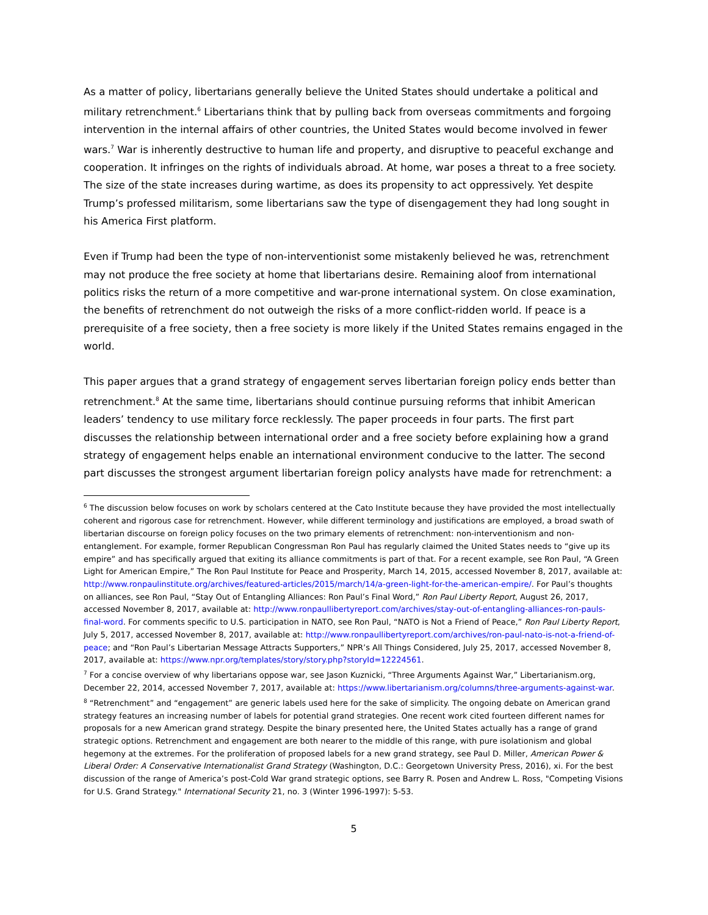As a matter of policy, libertarians generally believe the United States should undertake a political and military retrenchment.<sup>6</sup> Libertarians think that by pulling back from overseas commitments and forgoing intervention in the internal affairs of other countries, the United States would become involved in fewer wars.<sup>7</sup> War is inherently destructive to human life and property, and disruptive to peaceful exchange and cooperation. It infringes on the rights of individuals abroad. At home, war poses a threat to a free society. The size of the state increases during wartime, as does its propensity to act oppressively. Yet despite Trump’s professed militarism, some libertarians saw the type of disengagement they had long sought in his America First platform.
Even if Trump had been the type of non-interventionist some mistakenly believed he was, retrenchment may not produce the free society at home that libertarians desire. Remaining aloof from international politics risks the return of a more competitive and war-prone international system. On close examination, the benefits of retrenchment do not outweigh the risks of a more conflict-ridden world. If peace is a prerequisite of a free society, then a free society is more likely if the United States remains engaged in the world.
This paper argues that a grand strategy of engagement serves libertarian foreign policy ends better than retrenchment.<sup>8</sup> At the same time, libertarians should continue pursuing reforms that inhibit American leaders’ tendency to use military force recklessly. The paper proceeds in four parts. The first part discusses the relationship between international order and a free society before explaining how a grand strategy of engagement helps enable an international environment conducive to the latter. The second part discusses the strongest argument libertarian foreign policy analysts have made for retrenchment: a
<sup>6</sup> The discussion below focuses on work by scholars centered at the Cato Institute because they have provided the most intellectually coherent and rigorous case for retrenchment. However, while different terminology and justifications are employed, a broad swath of libertarian discourse on foreign policy focuses on the two primary elements of retrenchment: non-interventionism and non-entanglement. For example, former Republican Congressman Ron Paul has regularly claimed the United States needs to “give up its empire” and has specifically argued that exiting its alliance commitments is part of that. For a recent example, see Ron Paul, “A Green Light for American Empire,” The Ron Paul Institute for Peace and Prosperity, March 14, 2015, accessed November 8, 2017, available at: http://www.ronpaulinstitute.org/archives/featured-articles/2015/march/14/a-green-light-for-the-american-empire/. For Paul’s thoughts on alliances, see Ron Paul, “Stay Out of Entangling Alliances: Ron Paul’s Final Word,” Ron Paul Liberty Report, August 26, 2017, accessed November 8, 2017, available at: http://www.ronpaullibertyreport.com/archives/stay-out-of-entangling-alliances-ron-pauls-final-word. For comments specific to U.S. participation in NATO, see Ron Paul, “NATO is Not a Friend of Peace,” Ron Paul Liberty Report, July 5, 2017, accessed November 8, 2017, available at: http://www.ronpaullibertyreport.com/archives/ron-paul-nato-is-not-a-friend-of-peace; and “Ron Paul’s Libertarian Message Attracts Supporters,” NPR’s All Things Considered, July 25, 2017, accessed November 8, 2017, available at: https://www.npr.org/templates/story/story.php?storyId=12224561.
<sup>7</sup> For a concise overview of why libertarians oppose war, see Jason Kuznicki, “Three Arguments Against War,” Libertarianism.org, December 22, 2014, accessed November 7, 2017, available at: https://www.libertarianism.org/columns/three-arguments-against-war.
<sup>8</sup> “Retrenchment” and “engagement” are generic labels used here for the sake of simplicity. The ongoing debate on American grand strategy features an increasing number of labels for potential grand strategies. One recent work cited fourteen different names for proposals for a new American grand strategy. Despite the binary presented here, the United States actually has a range of grand strategic options. Retrenchment and engagement are both nearer to the middle of this range, with pure isolationism and global hegemony at the extremes. For the proliferation of proposed labels for a new grand strategy, see Paul D. Miller, American Power & Liberal Order: A Conservative Internationalist Grand Strategy (Washington, D.C.: Georgetown University Press, 2016), xi. For the best discussion of the range of America’s post-Cold War grand strategic options, see Barry R. Posen and Andrew L. Ross, "Competing Visions for U.S. Grand Strategy." International Security 21, no. 3 (Winter 1996-1997): 5-53.
5